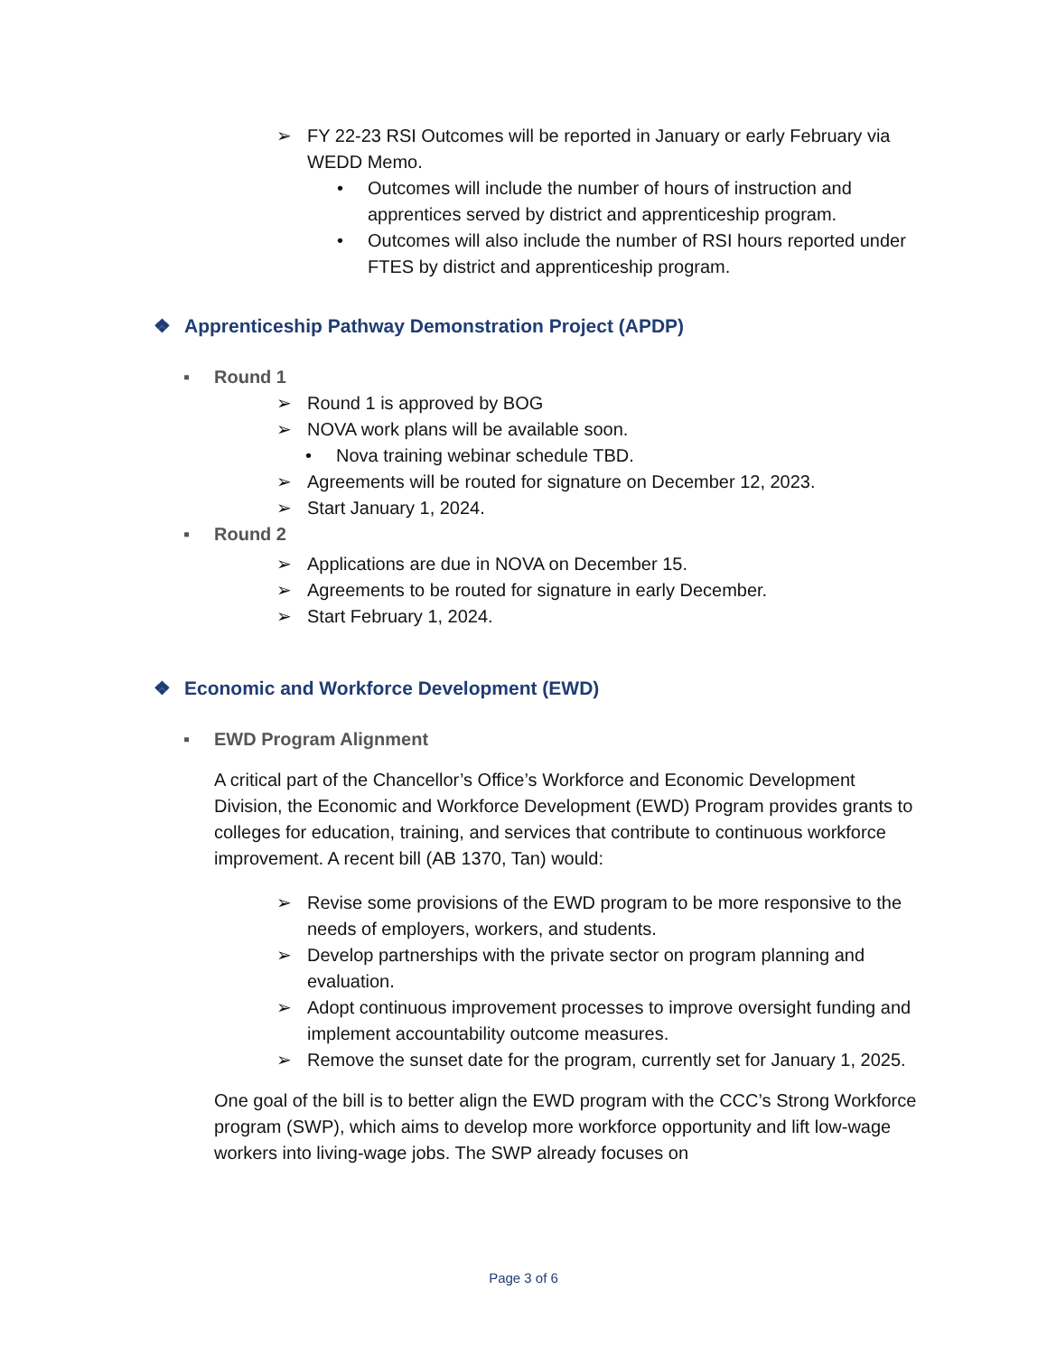➢ FY 22-23 RSI Outcomes will be reported in January or early February via WEDD Memo.
• Outcomes will include the number of hours of instruction and apprentices served by district and apprenticeship program.
• Outcomes will also include the number of RSI hours reported under FTES by district and apprenticeship program.
❖ Apprenticeship Pathway Demonstration Project (APDP)
▪ Round 1
➢ Round 1 is approved by BOG
➢ NOVA work plans will be available soon.
• Nova training webinar schedule TBD.
➢ Agreements will be routed for signature on December 12, 2023.
➢ Start January 1, 2024.
▪ Round 2
➢ Applications are due in NOVA on December 15.
➢ Agreements to be routed for signature in early December.
➢ Start February 1, 2024.
❖ Economic and Workforce Development (EWD)
▪ EWD Program Alignment
A critical part of the Chancellor’s Office’s Workforce and Economic Development Division, the Economic and Workforce Development (EWD) Program provides grants to colleges for education, training, and services that contribute to continuous workforce improvement. A recent bill (AB 1370, Tan) would:
➢ Revise some provisions of the EWD program to be more responsive to the needs of employers, workers, and students.
➢ Develop partnerships with the private sector on program planning and evaluation.
➢ Adopt continuous improvement processes to improve oversight funding and implement accountability outcome measures.
➢ Remove the sunset date for the program, currently set for January 1, 2025.
One goal of the bill is to better align the EWD program with the CCC’s Strong Workforce program (SWP), which aims to develop more workforce opportunity and lift low-wage workers into living-wage jobs. The SWP already focuses on
Page 3 of 6